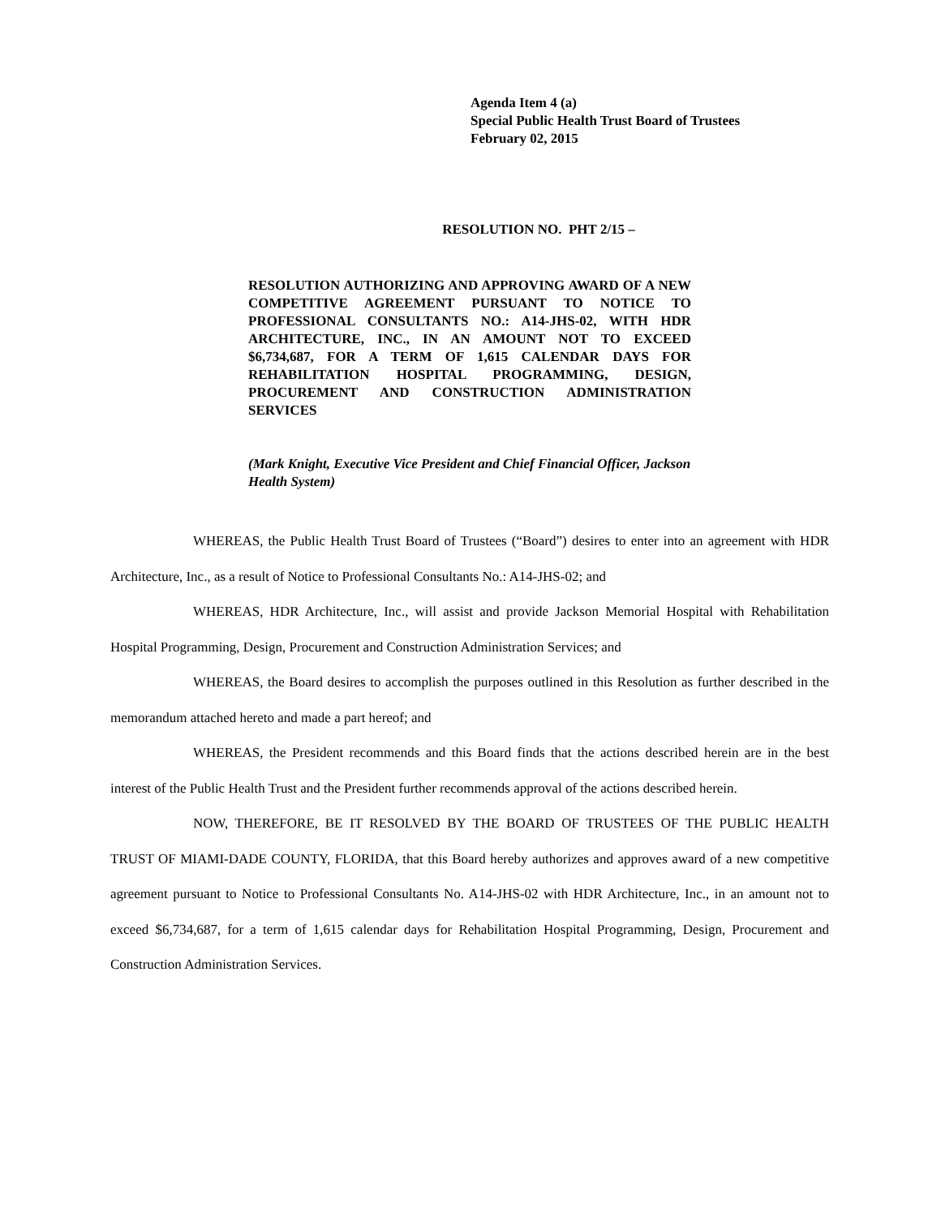Agenda Item 4 (a)
Special Public Health Trust Board of Trustees
February 02, 2015
RESOLUTION NO. PHT 2/15 –
RESOLUTION AUTHORIZING AND APPROVING AWARD OF A NEW COMPETITIVE AGREEMENT PURSUANT TO NOTICE TO PROFESSIONAL CONSULTANTS NO.: A14-JHS-02, WITH HDR ARCHITECTURE, INC., IN AN AMOUNT NOT TO EXCEED $6,734,687, FOR A TERM OF 1,615 CALENDAR DAYS FOR REHABILITATION HOSPITAL PROGRAMMING, DESIGN, PROCUREMENT AND CONSTRUCTION ADMINISTRATION SERVICES
(Mark Knight, Executive Vice President and Chief Financial Officer, Jackson Health System)
WHEREAS, the Public Health Trust Board of Trustees (“Board”) desires to enter into an agreement with HDR Architecture, Inc., as a result of Notice to Professional Consultants No.: A14-JHS-02; and
WHEREAS, HDR Architecture, Inc., will assist and provide Jackson Memorial Hospital with Rehabilitation Hospital Programming, Design, Procurement and Construction Administration Services; and
WHEREAS, the Board desires to accomplish the purposes outlined in this Resolution as further described in the memorandum attached hereto and made a part hereof; and
WHEREAS, the President recommends and this Board finds that the actions described herein are in the best interest of the Public Health Trust and the President further recommends approval of the actions described herein.
NOW, THEREFORE, BE IT RESOLVED BY THE BOARD OF TRUSTEES OF THE PUBLIC HEALTH TRUST OF MIAMI-DADE COUNTY, FLORIDA, that this Board hereby authorizes and approves award of a new competitive agreement pursuant to Notice to Professional Consultants No. A14-JHS-02 with HDR Architecture, Inc., in an amount not to exceed $6,734,687, for a term of 1,615 calendar days for Rehabilitation Hospital Programming, Design, Procurement and Construction Administration Services.